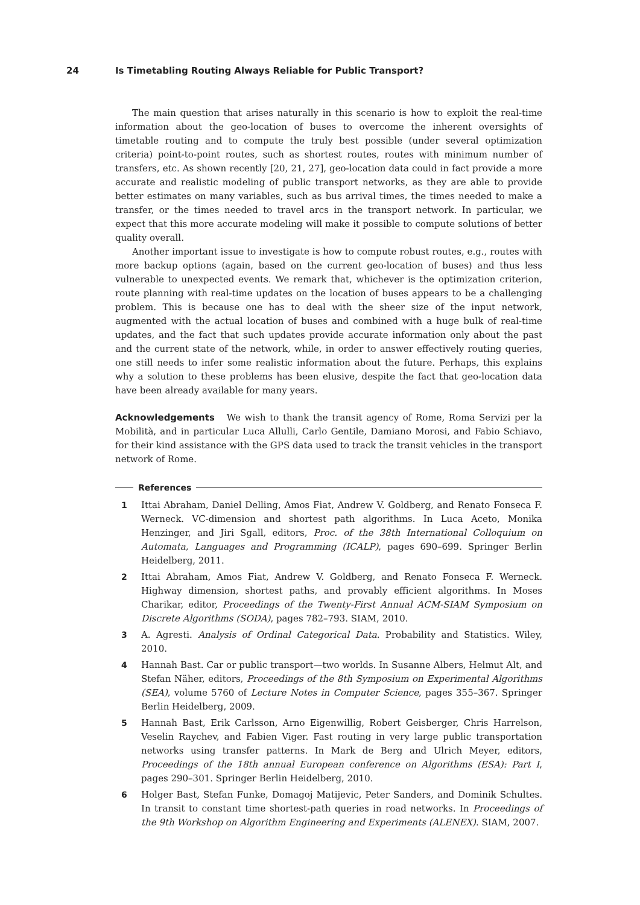24 Is Timetabling Routing Always Reliable for Public Transport?
The main question that arises naturally in this scenario is how to exploit the real-time information about the geo-location of buses to overcome the inherent oversights of timetable routing and to compute the truly best possible (under several optimization criteria) point-to-point routes, such as shortest routes, routes with minimum number of transfers, etc. As shown recently [20, 21, 27], geo-location data could in fact provide a more accurate and realistic modeling of public transport networks, as they are able to provide better estimates on many variables, such as bus arrival times, the times needed to make a transfer, or the times needed to travel arcs in the transport network. In particular, we expect that this more accurate modeling will make it possible to compute solutions of better quality overall.
Another important issue to investigate is how to compute robust routes, e.g., routes with more backup options (again, based on the current geo-location of buses) and thus less vulnerable to unexpected events. We remark that, whichever is the optimization criterion, route planning with real-time updates on the location of buses appears to be a challenging problem. This is because one has to deal with the sheer size of the input network, augmented with the actual location of buses and combined with a huge bulk of real-time updates, and the fact that such updates provide accurate information only about the past and the current state of the network, while, in order to answer effectively routing queries, one still needs to infer some realistic information about the future. Perhaps, this explains why a solution to these problems has been elusive, despite the fact that geo-location data have been already available for many years.
Acknowledgements We wish to thank the transit agency of Rome, Roma Servizi per la Mobilità, and in particular Luca Allulli, Carlo Gentile, Damiano Morosi, and Fabio Schiavo, for their kind assistance with the GPS data used to track the transit vehicles in the transport network of Rome.
References
1 Ittai Abraham, Daniel Delling, Amos Fiat, Andrew V. Goldberg, and Renato Fonseca F. Werneck. VC-dimension and shortest path algorithms. In Luca Aceto, Monika Henzinger, and Jiri Sgall, editors, Proc. of the 38th International Colloquium on Automata, Languages and Programming (ICALP), pages 690–699. Springer Berlin Heidelberg, 2011.
2 Ittai Abraham, Amos Fiat, Andrew V. Goldberg, and Renato Fonseca F. Werneck. Highway dimension, shortest paths, and provably efficient algorithms. In Moses Charikar, editor, Proceedings of the Twenty-First Annual ACM-SIAM Symposium on Discrete Algorithms (SODA), pages 782–793. SIAM, 2010.
3 A. Agresti. Analysis of Ordinal Categorical Data. Probability and Statistics. Wiley, 2010.
4 Hannah Bast. Car or public transport—two worlds. In Susanne Albers, Helmut Alt, and Stefan Näher, editors, Proceedings of the 8th Symposium on Experimental Algorithms (SEA), volume 5760 of Lecture Notes in Computer Science, pages 355–367. Springer Berlin Heidelberg, 2009.
5 Hannah Bast, Erik Carlsson, Arno Eigenwillig, Robert Geisberger, Chris Harrelson, Veselin Raychev, and Fabien Viger. Fast routing in very large public transportation networks using transfer patterns. In Mark de Berg and Ulrich Meyer, editors, Proceedings of the 18th annual European conference on Algorithms (ESA): Part I, pages 290–301. Springer Berlin Heidelberg, 2010.
6 Holger Bast, Stefan Funke, Domagoj Matijevic, Peter Sanders, and Dominik Schultes. In transit to constant time shortest-path queries in road networks. In Proceedings of the 9th Workshop on Algorithm Engineering and Experiments (ALENEX). SIAM, 2007.